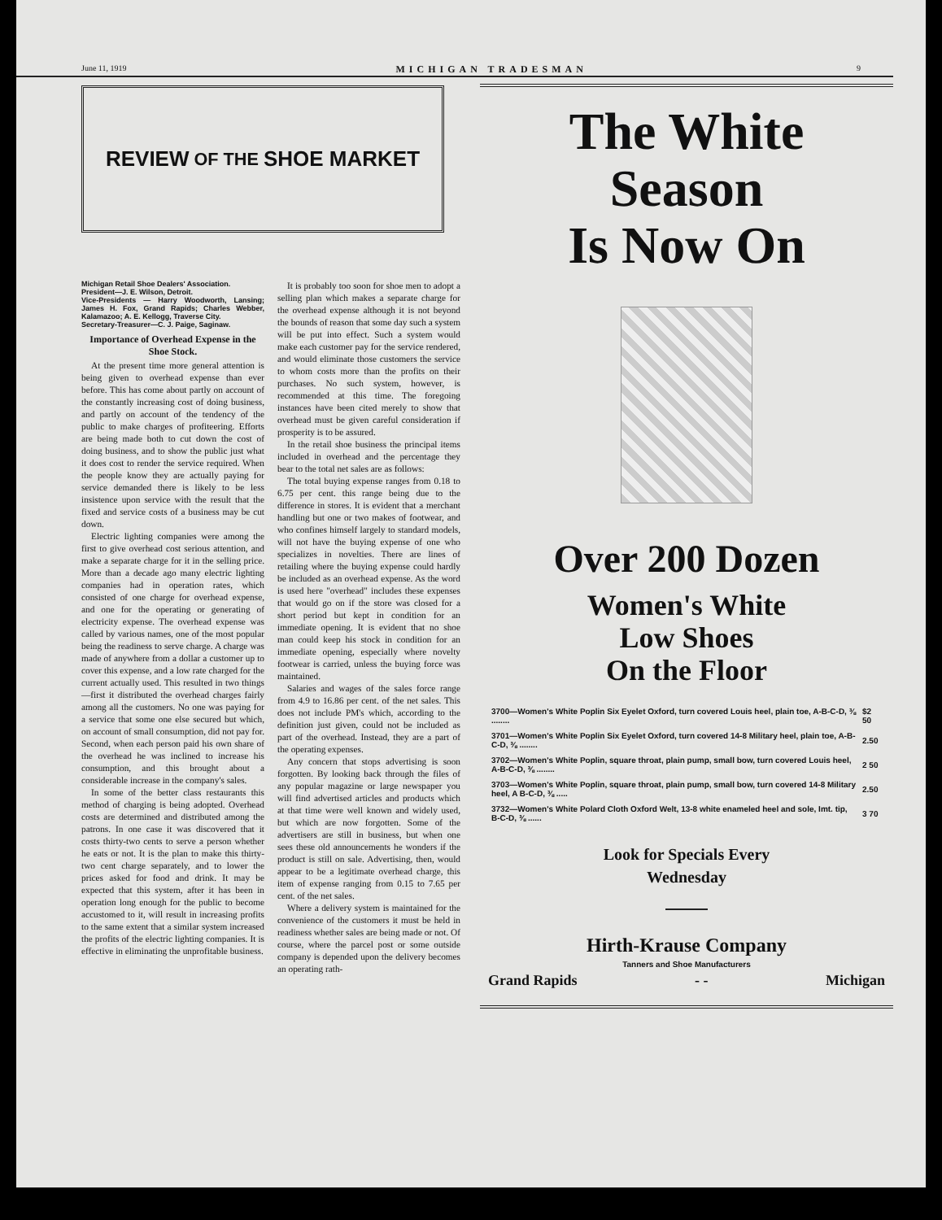June 11, 1919 MICHIGAN TRADESMAN 9
REVIEW OF THE SHOE MARKET
Michigan Retail Shoe Dealers' Association.
President—J. E. Wilson, Detroit.
Vice-Presidents — Harry Woodworth, Lansing; James H. Fox, Grand Rapids; Charles Webber, Kalamazoo; A. E. Kellogg, Traverse City.
Secretary-Treasurer—C. J. Paige, Saginaw.
Importance of Overhead Expense in the Shoe Stock.
At the present time more general attention is being given to overhead expense than ever before. This has come about partly on account of the constantly increasing cost of doing business, and partly on account of the tendency of the public to make charges of profiteering. Efforts are being made both to cut down the cost of doing business, and to show the public just what it does cost to render the service required. When the people know they are actually paying for service demanded there is likely to be less insistence upon service with the result that the fixed and service costs of a business may be cut down.
Electric lighting companies were among the first to give overhead cost serious attention, and make a separate charge for it in the selling price. More than a decade ago many electric lighting companies had in operation rates, which consisted of one charge for overhead expense, and one for the operating or generating of electricity expense. The overhead expense was called by various names, one of the most popular being the readiness to serve charge. A charge was made of anywhere from a dollar a customer up to cover this expense, and a low rate charged for the current actually used. This resulted in two things—first it distributed the overhead charges fairly among all the customers. No one was paying for a service that some one else secured but which, on account of small consumption, did not pay for. Second, when each person paid his own share of the overhead he was inclined to increase his consumption, and this brought about a considerable increase in the company's sales.
In some of the better class restaurants this method of charging is being adopted. Overhead costs are determined and distributed among the patrons. In one case it was discovered that it costs thirty-two cents to serve a person whether he eats or not. It is the plan to make this thirty-two cent charge separately, and to lower the prices asked for food and drink. It may be expected that this system, after it has been in operation long enough for the public to become accustomed to it, will result in increasing profits to the same extent that a similar system increased the profits of the electric lighting companies. It is effective in eliminating the unprofitable business.
It is probably too soon for shoe men to adopt a selling plan which makes a separate charge for the overhead expense although it is not beyond the bounds of reason that some day such a system will be put into effect. Such a system would make each customer pay for the service rendered, and would eliminate those customers the service to whom costs more than the profits on their purchases. No such system, however, is recommended at this time. The foregoing instances have been cited merely to show that overhead must be given careful consideration if prosperity is to be assured.
In the retail shoe business the principal items included in overhead and the percentage they bear to the total net sales are as follows:
The total buying expense ranges from 0.18 to 6.75 per cent. this range being due to the difference in stores. It is evident that a merchant handling but one or two makes of footwear, and who confines himself largely to standard models, will not have the buying expense of one who specializes in novelties. There are lines of retailing where the buying expense could hardly be included as an overhead expense. As the word is used here "overhead" includes these expenses that would go on if the store was closed for a short period but kept in condition for an immediate opening. It is evident that no shoe man could keep his stock in condition for an immediate opening, especially where novelty footwear is carried, unless the buying force was maintained.
Salaries and wages of the sales force range from 4.9 to 16.86 per cent. of the net sales. This does not include PM's which, according to the definition just given, could not be included as part of the overhead. Instead, they are a part of the operating expenses.
Any concern that stops advertising is soon forgotten. By looking back through the files of any popular magazine or large newspaper you will find advertised articles and products which at that time were well known and widely used, but which are now forgotten. Some of the advertisers are still in business, but when one sees these old announcements he wonders if the product is still on sale. Advertising, then, would appear to be a legitimate overhead charge, this item of expense ranging from 0.15 to 7.65 per cent. of the net sales.
Where a delivery system is maintained for the convenience of the customers it must be held in readiness whether sales are being made or not. Of course, where the parcel post or some outside company is depended upon the delivery becomes an operating rath-
The White
Season
Is Now On
Over 200 Dozen
Women's White
Low Shoes
On the Floor
| 3700—Women's White Poplin Six Eyelet Oxford, turn covered Louis heel, plain toe, A-B-C-D, ⅜ ........ | $2 50 |
| 3701—Women's White Poplin Six Eyelet Oxford, turn covered 14-8 Military heel, plain toe, A-B-C-D, ⅜ ........ | 2.50 |
| 3702—Women's White Poplin, square throat, plain pump, small bow, turn covered Louis heel, A-B-C-D, ⅜ ........ | 2 50 |
| 3703—Women's White Poplin, square throat, plain pump, small bow, turn covered 14-8 Military heel, A B-C-D, ⅜ ..... | 2.50 |
| 3732—Women's White Polard Cloth Oxford Welt, 13-8 white enameled heel and sole, Imt. tip, B-C-D, ⅜ ...... | 3 70 |
Look for Specials Every
Wednesday
Hirth-Krause Company
Tanners and Shoe Manufacturers
Grand Rapids - - Michigan